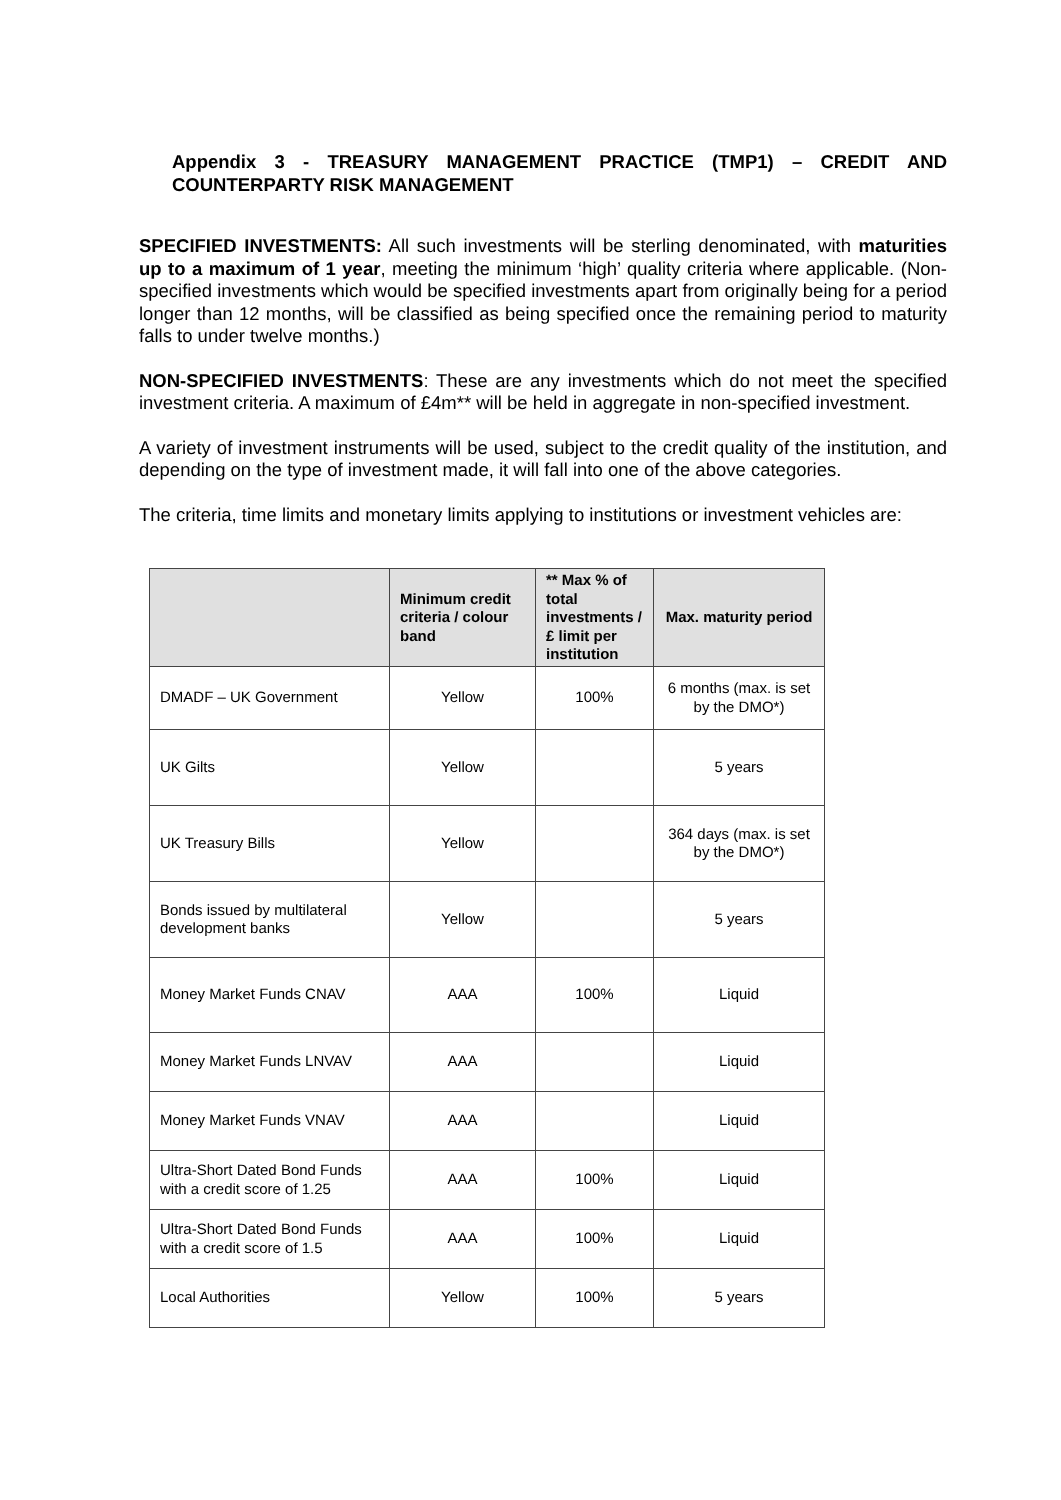Appendix 3 - TREASURY MANAGEMENT PRACTICE (TMP1) – CREDIT AND COUNTERPARTY RISK MANAGEMENT
SPECIFIED INVESTMENTS: All such investments will be sterling denominated, with maturities up to a maximum of 1 year, meeting the minimum ‘high’ quality criteria where applicable. (Non-specified investments which would be specified investments apart from originally being for a period longer than 12 months, will be classified as being specified once the remaining period to maturity falls to under twelve months.)
NON-SPECIFIED INVESTMENTS: These are any investments which do not meet the specified investment criteria. A maximum of £4m** will be held in aggregate in non-specified investment.
A variety of investment instruments will be used, subject to the credit quality of the institution, and depending on the type of investment made, it will fall into one of the above categories.
The criteria, time limits and monetary limits applying to institutions or investment vehicles are:
| | Minimum credit criteria / colour band | ** Max % of total investments / £ limit per institution | Max. maturity period |
| --- | --- | --- | --- |
| DMADF – UK Government | Yellow | 100% | 6 months (max. is set by the DMO*) |
| UK Gilts | Yellow | | 5 years |
| UK Treasury Bills | Yellow | | 364 days (max. is set by the DMO*) |
| Bonds issued by multilateral development banks | Yellow | | 5 years |
| Money Market Funds CNAV | AAA | 100% | Liquid |
| Money Market Funds LNVAV | AAA | | Liquid |
| Money Market Funds VNAV | AAA | | Liquid |
| Ultra-Short Dated Bond Funds with a credit score of 1.25 | AAA | 100% | Liquid |
| Ultra-Short Dated Bond Funds with a credit score of 1.5 | AAA | 100% | Liquid |
| Local Authorities | Yellow | 100% | 5 years |